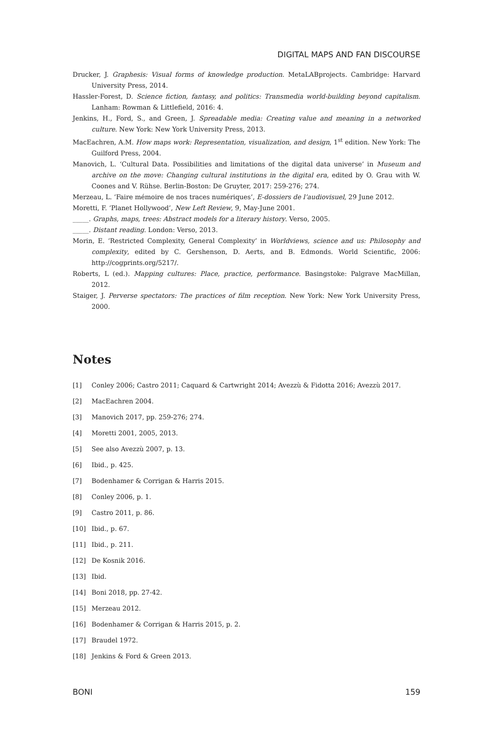DIGITAL MAPS AND FAN DISCOURSE
Drucker, J. Graphesis: Visual forms of knowledge production. MetaLABprojects. Cambridge: Harvard University Press, 2014.
Hassler-Forest, D. Science fiction, fantasy, and politics: Transmedia world-building beyond capitalism. Lanham: Rowman & Littlefield, 2016: 4.
Jenkins, H., Ford, S., and Green, J. Spreadable media: Creating value and meaning in a networked culture. New York: New York University Press, 2013.
MacEachren, A.M. How maps work: Representation, visualization, and design, 1<sup>st</sup> edition. New York: The Guilford Press, 2004.
Manovich, L. ‘Cultural Data. Possibilities and limitations of the digital data universe’ in Museum and archive on the move: Changing cultural institutions in the digital era, edited by O. Grau with W. Coones and V. Rühse. Berlin-Boston: De Gruyter, 2017: 259-276; 274.
Merzeau, L. ‘Faire mémoire de nos traces numériques’, E-dossiers de l’audiovisuel, 29 June 2012.
Moretti, F. ‘Planet Hollywood’, New Left Review, 9, May-June 2001.
_____. Graphs, maps, trees: Abstract models for a literary history. Verso, 2005.
_____. Distant reading. London: Verso, 2013.
Morin, E. ‘Restricted Complexity, General Complexity’ in Worldviews, science and us: Philosophy and complexity, edited by C. Gershenson, D. Aerts, and B. Edmonds. World Scientific, 2006: http://cogprints.org/5217/.
Roberts, L (ed.). Mapping cultures: Place, practice, performance. Basingstoke: Palgrave MacMillan, 2012.
Staiger, J. Perverse spectators: The practices of film reception. New York: New York University Press, 2000.
Notes
[1] Conley 2006; Castro 2011; Caquard & Cartwright 2014; Avezzù & Fidotta 2016; Avezzù 2017.
[2] MacEachren 2004.
[3] Manovich 2017, pp. 259-276; 274.
[4] Moretti 2001, 2005, 2013.
[5] See also Avezzù 2007, p. 13.
[6] Ibid., p. 425.
[7] Bodenhamer & Corrigan & Harris 2015.
[8] Conley 2006, p. 1.
[9] Castro 2011, p. 86.
[10] Ibid., p. 67.
[11] Ibid., p. 211.
[12] De Kosnik 2016.
[13] Ibid.
[14] Boni 2018, pp. 27-42.
[15] Merzeau 2012.
[16] Bodenhamer & Corrigan & Harris 2015, p. 2.
[17] Braudel 1972.
[18] Jenkins & Ford & Green 2013.
BONI 159